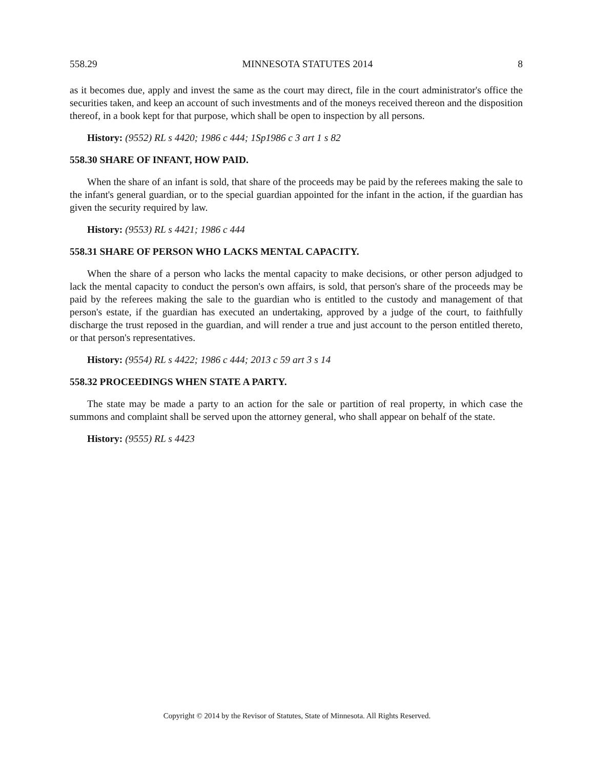558.29 MINNESOTA STATUTES 2014 8
as it becomes due, apply and invest the same as the court may direct, file in the court administrator's office the securities taken, and keep an account of such investments and of the moneys received thereon and the disposition thereof, in a book kept for that purpose, which shall be open to inspection by all persons.
History: (9552) RL s 4420; 1986 c 444; 1Sp1986 c 3 art 1 s 82
558.30 SHARE OF INFANT, HOW PAID.
When the share of an infant is sold, that share of the proceeds may be paid by the referees making the sale to the infant's general guardian, or to the special guardian appointed for the infant in the action, if the guardian has given the security required by law.
History: (9553) RL s 4421; 1986 c 444
558.31 SHARE OF PERSON WHO LACKS MENTAL CAPACITY.
When the share of a person who lacks the mental capacity to make decisions, or other person adjudged to lack the mental capacity to conduct the person's own affairs, is sold, that person's share of the proceeds may be paid by the referees making the sale to the guardian who is entitled to the custody and management of that person's estate, if the guardian has executed an undertaking, approved by a judge of the court, to faithfully discharge the trust reposed in the guardian, and will render a true and just account to the person entitled thereto, or that person's representatives.
History: (9554) RL s 4422; 1986 c 444; 2013 c 59 art 3 s 14
558.32 PROCEEDINGS WHEN STATE A PARTY.
The state may be made a party to an action for the sale or partition of real property, in which case the summons and complaint shall be served upon the attorney general, who shall appear on behalf of the state.
History: (9555) RL s 4423
Copyright © 2014 by the Revisor of Statutes, State of Minnesota. All Rights Reserved.